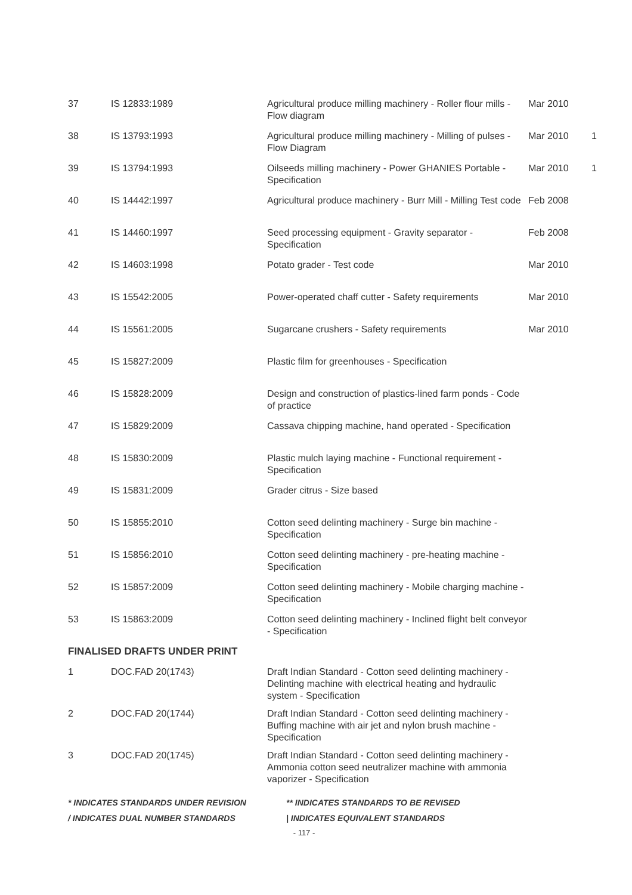| 37 | IS 12833:1989 | Agricultural produce milling machinery - Roller flour mills - Flow diagram | Mar 2010 | |
| 38 | IS 13793:1993 | Agricultural produce milling machinery - Milling of pulses - Flow Diagram | Mar 2010 | 1 |
| 39 | IS 13794:1993 | Oilseeds milling machinery - Power GHANIES Portable - Specification | Mar 2010 | 1 |
| 40 | IS 14442:1997 | Agricultural produce machinery - Burr Mill - Milling Test code | Feb 2008 | |
| 41 | IS 14460:1997 | Seed processing equipment - Gravity separator - Specification | Feb 2008 | |
| 42 | IS 14603:1998 | Potato grader - Test code | Mar 2010 | |
| 43 | IS 15542:2005 | Power-operated chaff cutter - Safety requirements | Mar 2010 | |
| 44 | IS 15561:2005 | Sugarcane crushers - Safety requirements | Mar 2010 | |
| 45 | IS 15827:2009 | Plastic film for greenhouses - Specification | | |
| 46 | IS 15828:2009 | Design and construction of plastics-lined farm ponds - Code of practice | | |
| 47 | IS 15829:2009 | Cassava chipping machine, hand operated - Specification | | |
| 48 | IS 15830:2009 | Plastic mulch laying machine - Functional requirement - Specification | | |
| 49 | IS 15831:2009 | Grader citrus - Size based | | |
| 50 | IS 15855:2010 | Cotton seed delinting machinery - Surge bin machine - Specification | | |
| 51 | IS 15856:2010 | Cotton seed delinting machinery - pre-heating machine - Specification | | |
| 52 | IS 15857:2009 | Cotton seed delinting machinery - Mobile charging machine - Specification | | |
| 53 | IS 15863:2009 | Cotton seed delinting machinery - Inclined flight belt conveyor - Specification | | |
| FINALISED DRAFTS UNDER PRINT | | | | |
| 1 | DOC.FAD 20(1743) | Draft Indian Standard - Cotton seed delinting machinery - Delinting machine with electrical heating and hydraulic system - Specification | | |
| 2 | DOC.FAD 20(1744) | Draft Indian Standard - Cotton seed delinting machinery - Buffing machine with air jet and nylon brush machine - Specification | | |
| 3 | DOC.FAD 20(1745) | Draft Indian Standard - Cotton seed delinting machinery - Ammonia cotton seed neutralizer machine with ammonia vaporizer - Specification | | |
* INDICATES STANDARDS UNDER REVISION
/ INDICATES DUAL NUMBER STANDARDS
** INDICATES STANDARDS TO BE REVISED
| INDICATES EQUIVALENT STANDARDS
- 117 -